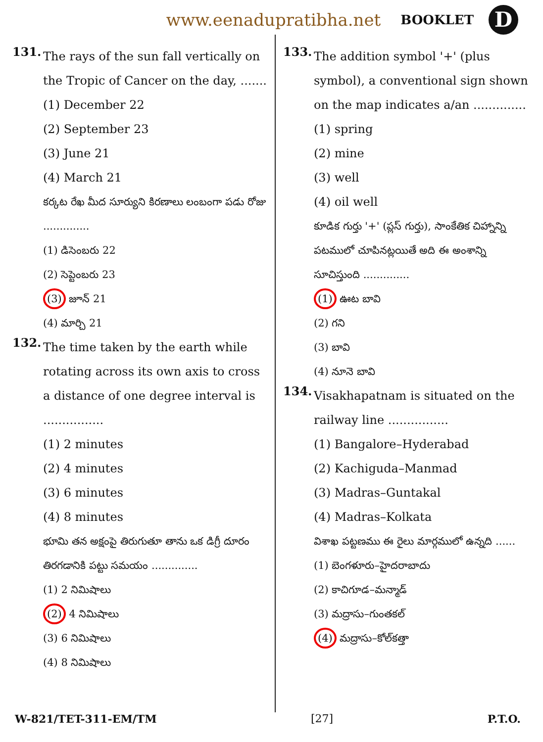www.eenadupratibha.net BOOKLET D
131.
The rays of the sun fall vertically on the Tropic of Cancer on the day, .......
(1) December 22
(2) September 23
(3) June 21
(4) March 21
కర్కట రేఖ మీద సూర్యుని కిరణాలు లంబంగా పడు రోజు ..............
(1) డిసెంబరు 22
(2) సెప్టెంబరు 23
(3) జూన్ 21
(4) మార్చి 21
132.
The time taken by the earth while rotating across its own axis to cross a distance of one degree interval is ................
(1) 2 minutes
(2) 4 minutes
(3) 6 minutes
(4) 8 minutes
భూమి తన అక్షంపై తిరుగుతూ తాను ఒక డిగ్రీ దూరం తిరగడానికి పట్టు సమయం ..............
(1) 2 నిమిషాలు
(2) 4 నిమిషాలు
(3) 6 నిమిషాలు
(4) 8 నిమిషాలు
133.
The addition symbol '+' (plus symbol), a conventional sign shown on the map indicates a/an ..............
(1) spring
(2) mine
(3) well
(4) oil well
కూడిక గుర్తు '+' (ప్లస్ గుర్తు), సాంకేతిక చిహ్నాన్ని పటములో చూపినట్లయితే అది ఈ అంశాన్ని సూచిస్తుంది ..............
(1) ఊట బావి
(2) గని
(3) బావి
(4) నూనె బావి
134.
Visakhapatnam is situated on the railway line ................
(1) Bangalore–Hyderabad
(2) Kachiguda–Manmad
(3) Madras–Guntakal
(4) Madras–Kolkata
విశాఖ పట్టణము ఈ రైలు మార్గములో ఉన్నది ......
(1) బెంగళూరు–హైదరాబాదు
(2) కాచిగూడ–మన్మాడ్
(3) మద్రాసు–గుంతకల్
(4) మద్రాసు–కోల్‌కత్తా
W-821/TET-311-EM/TM [27] P.T.O.